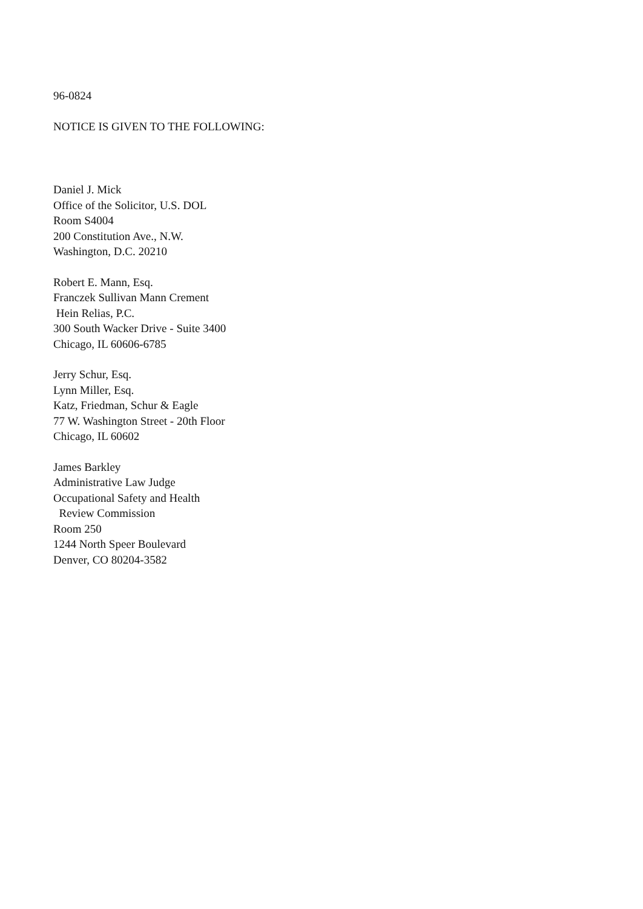96-0824
NOTICE IS GIVEN TO THE FOLLOWING:
Daniel J. Mick
Office of the Solicitor, U.S. DOL
Room S4004
200 Constitution Ave., N.W.
Washington, D.C. 20210
Robert E. Mann, Esq.
Franczek Sullivan Mann Crement
Hein Relias, P.C.
300 South Wacker Drive - Suite 3400
Chicago, IL 60606-6785
Jerry Schur, Esq.
Lynn Miller, Esq.
Katz, Friedman, Schur & Eagle
77 W. Washington Street - 20th Floor
Chicago, IL 60602
James Barkley
Administrative Law Judge
Occupational Safety and Health
Review Commission
Room 250
1244 North Speer Boulevard
Denver, CO 80204-3582